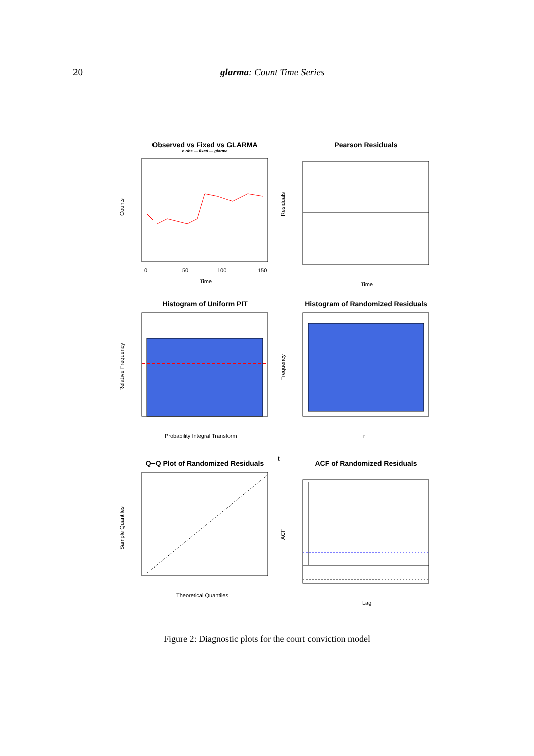20 glarma: Count Time Series
Observed vs Fixed vs GLARMA
o obs — fixed — glarma
Counts
Time
0
50
100
150
Pearson Residuals
Residuals
Time
Histogram of Uniform PIT
Relative Frequency
Probability Integral Transform
Histogram of Randomized Residuals
Frequency
rt
Q−Q Plot of Randomized Residuals
Sample Quantiles
Theoretical Quantiles
ACF of Randomized Residuals
ACF
Lag
Figure 2: Diagnostic plots for the court conviction model